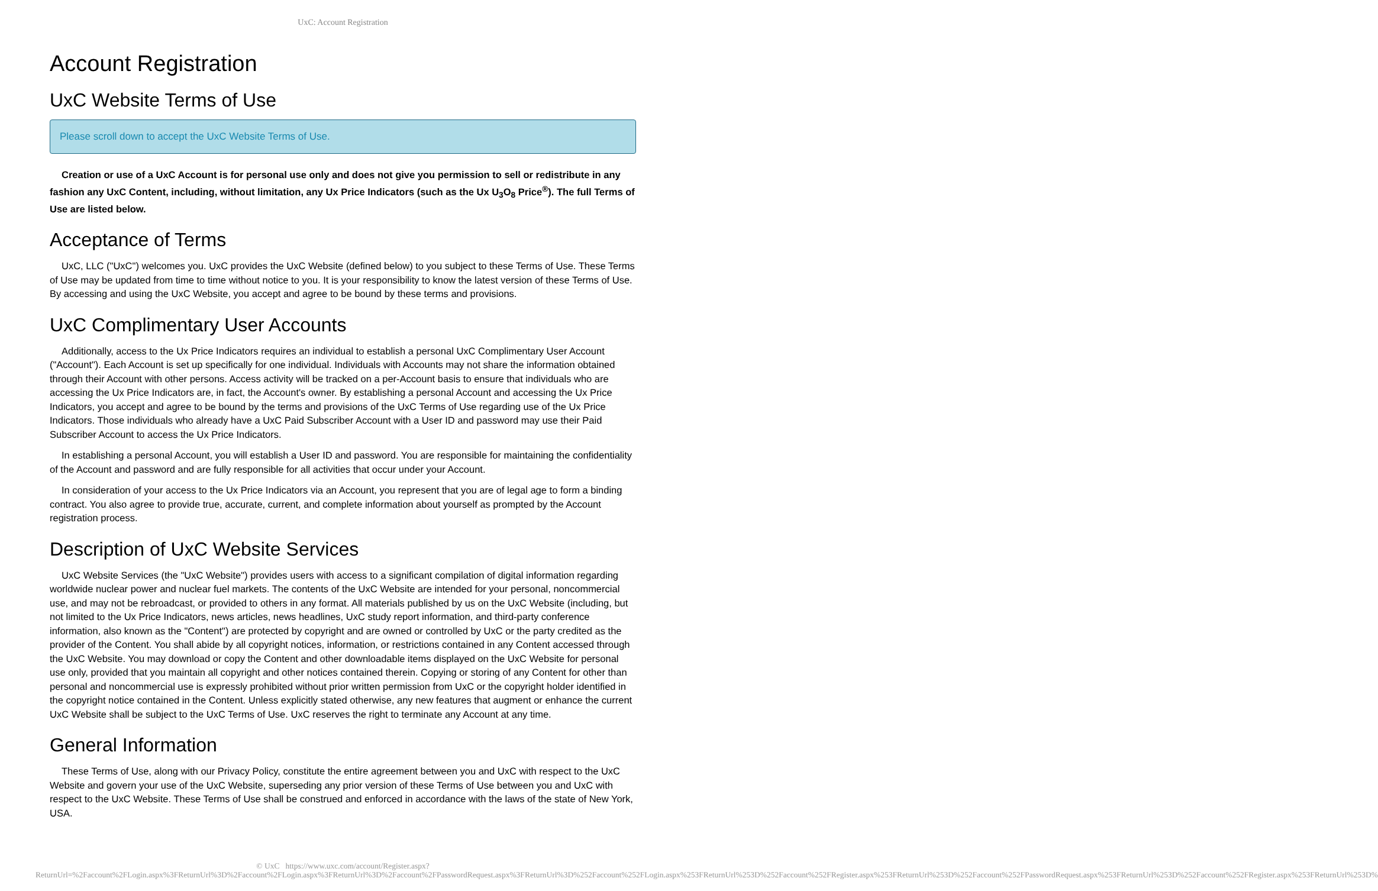UxC: Account Registration
Account Registration
UxC Website Terms of Use
Please scroll down to accept the UxC Website Terms of Use.
Creation or use of a UxC Account is for personal use only and does not give you permission to sell or redistribute in any fashion any UxC Content, including, without limitation, any Ux Price Indicators (such as the Ux U<sub>3</sub>O<sub>8</sub> Price<sup>®</sup>). The full Terms of Use are listed below.
Acceptance of Terms
UxC, LLC ("UxC") welcomes you. UxC provides the UxC Website (defined below) to you subject to these Terms of Use. These Terms of Use may be updated from time to time without notice to you. It is your responsibility to know the latest version of these Terms of Use. By accessing and using the UxC Website, you accept and agree to be bound by these terms and provisions.
UxC Complimentary User Accounts
Additionally, access to the Ux Price Indicators requires an individual to establish a personal UxC Complimentary User Account ("Account"). Each Account is set up specifically for one individual. Individuals with Accounts may not share the information obtained through their Account with other persons. Access activity will be tracked on a per-Account basis to ensure that individuals who are accessing the Ux Price Indicators are, in fact, the Account's owner. By establishing a personal Account and accessing the Ux Price Indicators, you accept and agree to be bound by the terms and provisions of the UxC Terms of Use regarding use of the Ux Price Indicators. Those individuals who already have a UxC Paid Subscriber Account with a User ID and password may use their Paid Subscriber Account to access the Ux Price Indicators.
In establishing a personal Account, you will establish a User ID and password. You are responsible for maintaining the confidentiality of the Account and password and are fully responsible for all activities that occur under your Account.
In consideration of your access to the Ux Price Indicators via an Account, you represent that you are of legal age to form a binding contract. You also agree to provide true, accurate, current, and complete information about yourself as prompted by the Account registration process.
Description of UxC Website Services
UxC Website Services (the "UxC Website") provides users with access to a significant compilation of digital information regarding worldwide nuclear power and nuclear fuel markets. The contents of the UxC Website are intended for your personal, noncommercial use, and may not be rebroadcast, or provided to others in any format. All materials published by us on the UxC Website (including, but not limited to the Ux Price Indicators, news articles, news headlines, UxC study report information, and third-party conference information, also known as the "Content") are protected by copyright and are owned or controlled by UxC or the party credited as the provider of the Content. You shall abide by all copyright notices, information, or restrictions contained in any Content accessed through the UxC Website. You may download or copy the Content and other downloadable items displayed on the UxC Website for personal use only, provided that you maintain all copyright and other notices contained therein. Copying or storing of any Content for other than personal and noncommercial use is expressly prohibited without prior written permission from UxC or the copyright holder identified in the copyright notice contained in the Content. Unless explicitly stated otherwise, any new features that augment or enhance the current UxC Website shall be subject to the UxC Terms of Use. UxC reserves the right to terminate any Account at any time.
General Information
These Terms of Use, along with our Privacy Policy, constitute the entire agreement between you and UxC with respect to the UxC Website and govern your use of the UxC Website, superseding any prior version of these Terms of Use between you and UxC with respect to the UxC Website. These Terms of Use shall be construed and enforced in accordance with the laws of the state of New York, USA.
© UxC https://www.uxc.com/account/Register.aspx?ReturnUrl=%2Faccount%2FLogin.aspx%3FReturnUrl%3D%2Faccount%2FLogin.aspx%3FReturnUrl%3D%2Faccount%2FPasswordRequest.aspx%3FReturnUrl%3D%252Faccount%252FLogin.aspx%253FReturnUrl%253D%252Faccount%252FRegister.aspx%253FReturnUrl%253D%252Faccount%252FPasswordRequest.aspx%253FReturnUrl%253D%252Faccount%252FRegister.aspx%253FReturnUrl%253D%